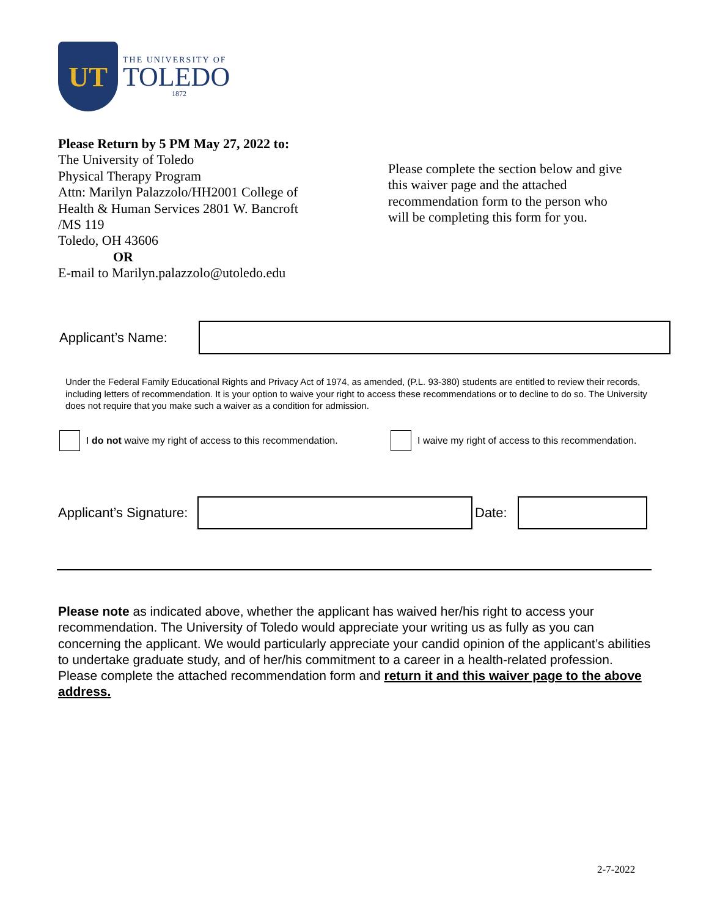UT
THE UNIVERSITY OF
TOLEDO
1872
Please Return by 5 PM May 27, 2022 to:
The University of Toledo
Physical Therapy Program
Attn: Marilyn Palazzolo/HH2001 College of Health & Human Services 2801 W. Bancroft /MS 119
Toledo, OH 43606
OR
E-mail to Marilyn.palazzolo@utoledo.edu
Please complete the section below and give this waiver page and the attached recommendation form to the person who will be completing this form for you.
Applicant’s Name:
Under the Federal Family Educational Rights and Privacy Act of 1974, as amended, (P.L. 93-380) students are entitled to review their records, including letters of recommendation. It is your option to waive your right to access these recommendations or to decline to do so. The University does not require that you make such a waiver as a condition for admission.
I do not waive my right of access to this recommendation.
I waive my right of access to this recommendation.
Applicant’s Signature:
Date:
Please note as indicated above, whether the applicant has waived her/his right to access your recommendation. The University of Toledo would appreciate your writing us as fully as you can concerning the applicant. We would particularly appreciate your candid opinion of the applicant’s abilities to undertake graduate study, and of her/his commitment to a career in a health-related profession. Please complete the attached recommendation form and return it and this waiver page to the above address.
2-7-2022